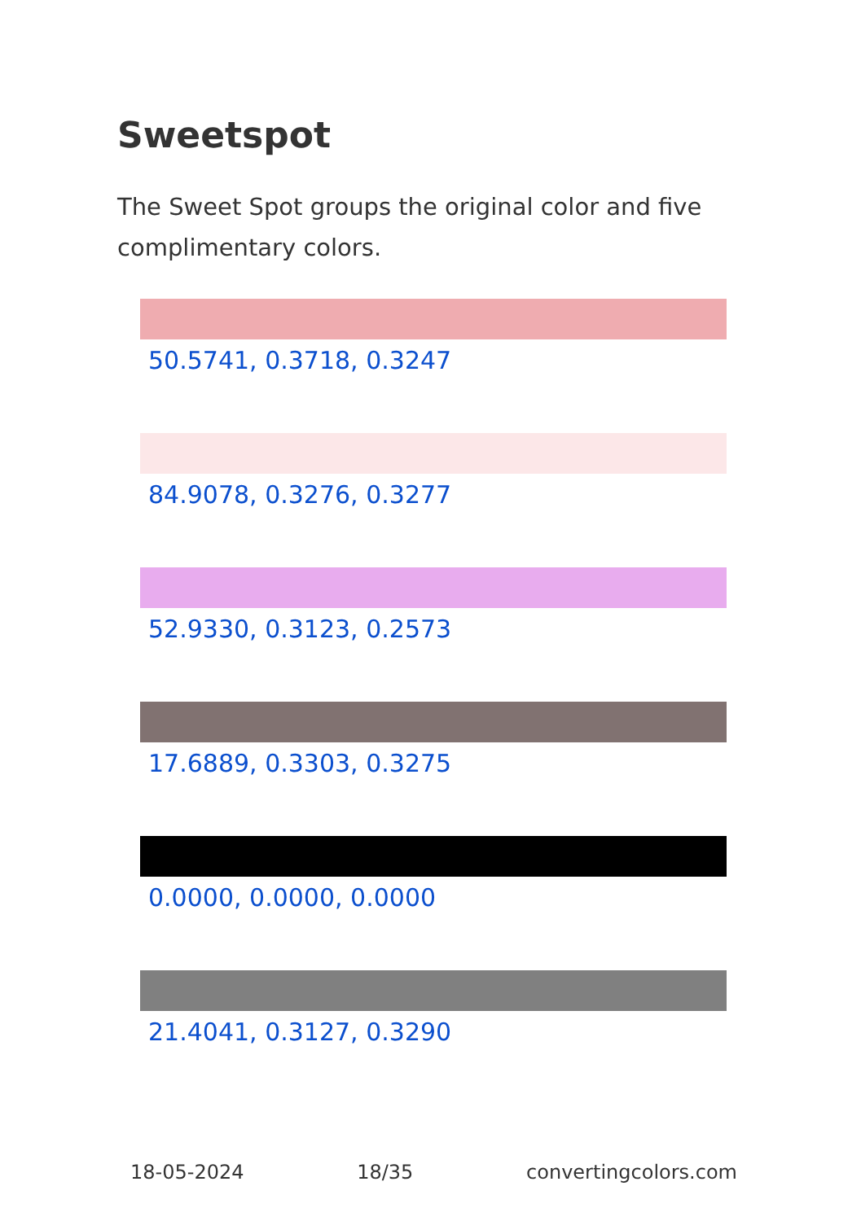Sweetspot
The Sweet Spot groups the original color and five complimentary colors.
50.5741, 0.3718, 0.3247
84.9078, 0.3276, 0.3277
52.9330, 0.3123, 0.2573
17.6889, 0.3303, 0.3275
0.0000, 0.0000, 0.0000
21.4041, 0.3127, 0.3290
18-05-2024 18/35 convertingcolors.com